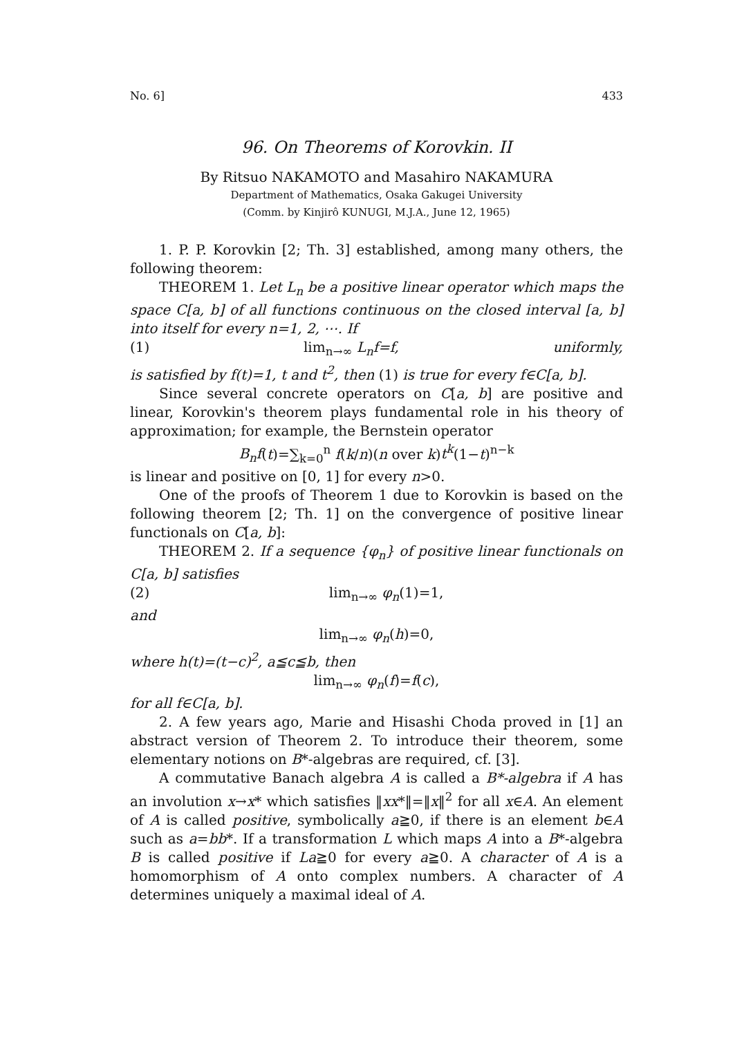No. 6] 433
96. On Theorems of Korovkin. II
By Ritsuo NAKAMOTO and Masahiro NAKAMURA
Department of Mathematics, Osaka Gakugei University
(Comm. by Kinjirô KUNUGI, M.J.A., June 12, 1965)
1. P. P. Korovkin [2; Th. 3] established, among many others, the following theorem:
THEOREM 1. Let L<sub>n</sub> be a positive linear operator which maps the space C[a, b] of all functions continuous on the closed interval [a, b] into itself for every n=1, 2, ⋯. If
(1) lim<sub>n→∞</sub> L<sub>n</sub>f=f, uniformly,
is satisfied by f(t)=1, t and t<sup>2</sup>, then (1) is true for every f∈C[a, b].
Since several concrete operators on C[a, b] are positive and linear, Korovkin's theorem plays fundamental role in his theory of approximation; for example, the Bernstein operator
B<sub>n</sub>f(t)=∑<sub>k=0</sub><sup>n</sup> f(k/n)(n over k)t<sup>k</sup>(1−t)<sup>n−k</sup>
is linear and positive on [0, 1] for every n>0.
One of the proofs of Theorem 1 due to Korovkin is based on the following theorem [2; Th. 1] on the convergence of positive linear functionals on C[a, b]:
THEOREM 2. If a sequence {φ<sub>n</sub>} of positive linear functionals on C[a, b] satisfies
(2) lim<sub>n→∞</sub> φ<sub>n</sub>(1)=1,
and
lim<sub>n→∞</sub> φ<sub>n</sub>(h)=0,
where h(t)=(t−c)<sup>2</sup>, a≦c≦b, then
lim<sub>n→∞</sub> φ<sub>n</sub>(f)=f(c),
for all f∈C[a, b].
2. A few years ago, Marie and Hisashi Choda proved in [1] an abstract version of Theorem 2. To introduce their theorem, some elementary notions on B*-algebras are required, cf. [3].
A commutative Banach algebra A is called a B*-algebra if A has an involution x→x* which satisfies ‖xx*‖=‖x‖<sup>2</sup> for all x∈A. An element of A is called positive, symbolically a≧0, if there is an element b∈A such as a=bb*. If a transformation L which maps A into a B*-algebra B is called positive if La≧0 for every a≧0. A character of A is a homomorphism of A onto complex numbers. A character of A determines uniquely a maximal ideal of A.